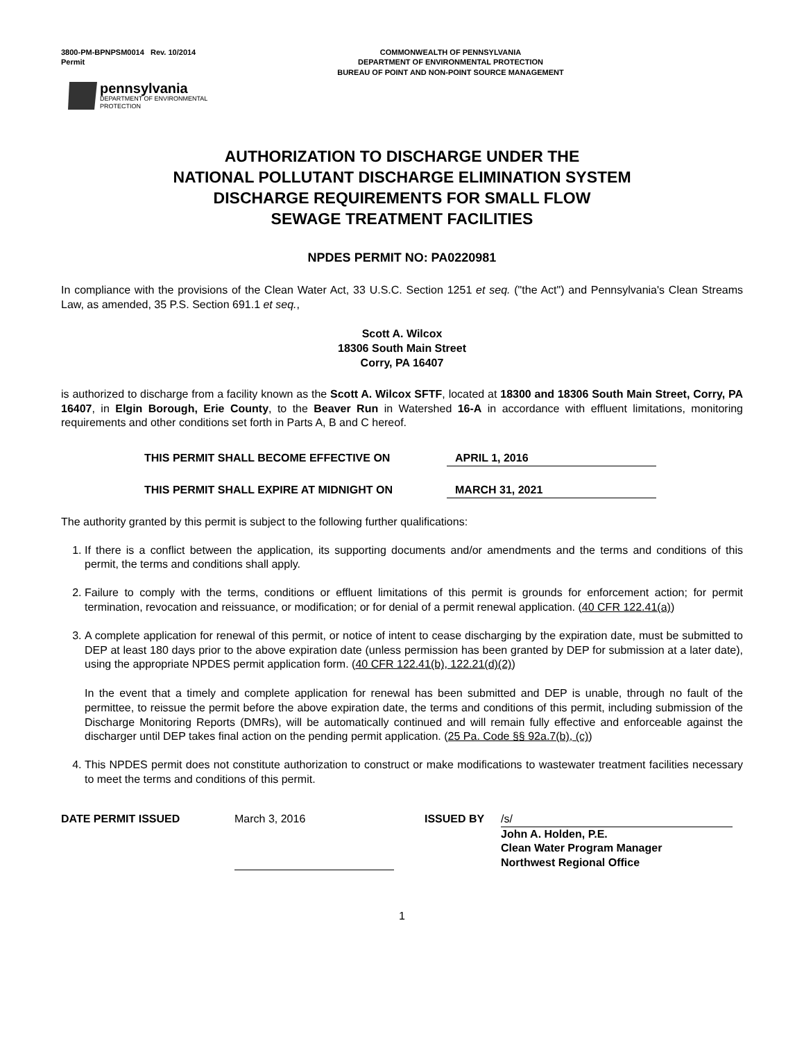3800-PM-BPNPSM0014 Rev. 10/2014
Permit
COMMONWEALTH OF PENNSYLVANIA
DEPARTMENT OF ENVIRONMENTAL PROTECTION
BUREAU OF POINT AND NON-POINT SOURCE MANAGEMENT
pennsylvania
DEPARTMENT OF ENVIRONMENTAL
PROTECTION
AUTHORIZATION TO DISCHARGE UNDER THE
NATIONAL POLLUTANT DISCHARGE ELIMINATION SYSTEM
DISCHARGE REQUIREMENTS FOR SMALL FLOW
SEWAGE TREATMENT FACILITIES
NPDES PERMIT NO: PA0220981
In compliance with the provisions of the Clean Water Act, 33 U.S.C. Section 1251 et seq. ("the Act") and Pennsylvania's Clean Streams Law, as amended, 35 P.S. Section 691.1 et seq.,
Scott A. Wilcox
18306 South Main Street
Corry, PA 16407
is authorized to discharge from a facility known as the Scott A. Wilcox SFTF, located at 18300 and 18306 South Main Street, Corry, PA 16407, in Elgin Borough, Erie County, to the Beaver Run in Watershed 16-A in accordance with effluent limitations, monitoring requirements and other conditions set forth in Parts A, B and C hereof.
THIS PERMIT SHALL BECOME EFFECTIVE ON APRIL 1, 2016
THIS PERMIT SHALL EXPIRE AT MIDNIGHT ON MARCH 31, 2021
The authority granted by this permit is subject to the following further qualifications:
1. If there is a conflict between the application, its supporting documents and/or amendments and the terms and conditions of this permit, the terms and conditions shall apply.
2. Failure to comply with the terms, conditions or effluent limitations of this permit is grounds for enforcement action; for permit termination, revocation and reissuance, or modification; or for denial of a permit renewal application. (40 CFR 122.41(a))
3. A complete application for renewal of this permit, or notice of intent to cease discharging by the expiration date, must be submitted to DEP at least 180 days prior to the above expiration date (unless permission has been granted by DEP for submission at a later date), using the appropriate NPDES permit application form. (40 CFR 122.41(b), 122.21(d)(2))
In the event that a timely and complete application for renewal has been submitted and DEP is unable, through no fault of the permittee, to reissue the permit before the above expiration date, the terms and conditions of this permit, including submission of the Discharge Monitoring Reports (DMRs), will be automatically continued and will remain fully effective and enforceable against the discharger until DEP takes final action on the pending permit application. (25 Pa. Code §§ 92a.7(b), (c))
4. This NPDES permit does not constitute authorization to construct or make modifications to wastewater treatment facilities necessary to meet the terms and conditions of this permit.
DATE PERMIT ISSUED March 3, 2016 ISSUED BY /s/
John A. Holden, P.E.
Clean Water Program Manager
Northwest Regional Office
1